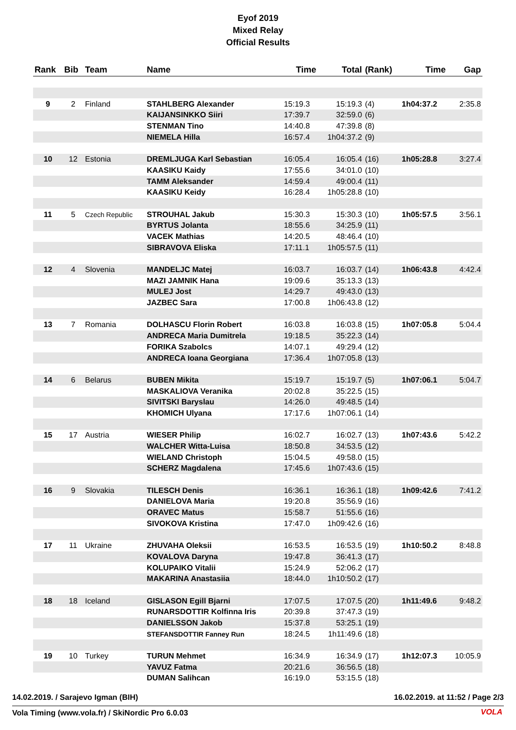Eyof 2019
Mixed Relay
Official Results
| Rank | Bib | Team | Name | Time | Total | (Rank) | Time | Gap |
| --- | --- | --- | --- | --- | --- | --- | --- | --- |
| 9 | 2 | Finland | STAHLBERG Alexander | 15:19.3 | 15:19.3 | (4) | 1h04:37.2 | 2:35.8 |
| | | | KAIJANSINKKO Siiri | 17:39.7 | 32:59.0 | (6) | | |
| | | | STENMAN Tino | 14:40.8 | 47:39.8 | (8) | | |
| | | | NIEMELA Hilla | 16:57.4 | 1h04:37.2 | (9) | | |
| 10 | 12 | Estonia | DREMLJUGA Karl Sebastian | 16:05.4 | 16:05.4 | (16) | 1h05:28.8 | 3:27.4 |
| | | | KAASIKU Kaidy | 17:55.6 | 34:01.0 | (10) | | |
| | | | TAMM Aleksander | 14:59.4 | 49:00.4 | (11) | | |
| | | | KAASIKU Keidy | 16:28.4 | 1h05:28.8 | (10) | | |
| 11 | 5 | Czech Republic | STROUHAL Jakub | 15:30.3 | 15:30.3 | (10) | 1h05:57.5 | 3:56.1 |
| | | | BYRTUS Jolanta | 18:55.6 | 34:25.9 | (11) | | |
| | | | VACEK Mathias | 14:20.5 | 48:46.4 | (10) | | |
| | | | SIBRAVOVA Eliska | 17:11.1 | 1h05:57.5 | (11) | | |
| 12 | 4 | Slovenia | MANDELJC Matej | 16:03.7 | 16:03.7 | (14) | 1h06:43.8 | 4:42.4 |
| | | | MAZI JAMNIK Hana | 19:09.6 | 35:13.3 | (13) | | |
| | | | MULEJ Jost | 14:29.7 | 49:43.0 | (13) | | |
| | | | JAZBEC Sara | 17:00.8 | 1h06:43.8 | (12) | | |
| 13 | 7 | Romania | DOLHASCU Florin Robert | 16:03.8 | 16:03.8 | (15) | 1h07:05.8 | 5:04.4 |
| | | | ANDRECA Maria Dumitrela | 19:18.5 | 35:22.3 | (14) | | |
| | | | FORIKA Szabolcs | 14:07.1 | 49:29.4 | (12) | | |
| | | | ANDRECA Ioana Georgiana | 17:36.4 | 1h07:05.8 | (13) | | |
| 14 | 6 | Belarus | BUBEN Mikita | 15:19.7 | 15:19.7 | (5) | 1h07:06.1 | 5:04.7 |
| | | | MASKALIOVA Veranika | 20:02.8 | 35:22.5 | (15) | | |
| | | | SIVITSKI Baryslau | 14:26.0 | 49:48.5 | (14) | | |
| | | | KHOMICH Ulyana | 17:17.6 | 1h07:06.1 | (14) | | |
| 15 | 17 | Austria | WIESER Philip | 16:02.7 | 16:02.7 | (13) | 1h07:43.6 | 5:42.2 |
| | | | WALCHER Witta-Luisa | 18:50.8 | 34:53.5 | (12) | | |
| | | | WIELAND Christoph | 15:04.5 | 49:58.0 | (15) | | |
| | | | SCHERZ Magdalena | 17:45.6 | 1h07:43.6 | (15) | | |
| 16 | 9 | Slovakia | TILESCH Denis | 16:36.1 | 16:36.1 | (18) | 1h09:42.6 | 7:41.2 |
| | | | DANIELOVA Maria | 19:20.8 | 35:56.9 | (16) | | |
| | | | ORAVEC Matus | 15:58.7 | 51:55.6 | (16) | | |
| | | | SIVOKOVA Kristina | 17:47.0 | 1h09:42.6 | (16) | | |
| 17 | 11 | Ukraine | ZHUVAHA Oleksii | 16:53.5 | 16:53.5 | (19) | 1h10:50.2 | 8:48.8 |
| | | | KOVALOVA Daryna | 19:47.8 | 36:41.3 | (17) | | |
| | | | KOLUPAIKO Vitalii | 15:24.9 | 52:06.2 | (17) | | |
| | | | MAKARINA Anastasiia | 18:44.0 | 1h10:50.2 | (17) | | |
| 18 | 18 | Iceland | GISLASON Egill Bjarni | 17:07.5 | 17:07.5 | (20) | 1h11:49.6 | 9:48.2 |
| | | | RUNARSDOTTIR Kolfinna Iris | 20:39.8 | 37:47.3 | (19) | | |
| | | | DANIELSSON Jakob | 15:37.8 | 53:25.1 | (19) | | |
| | | | STEFANSDOTTIR Fanney Run | 18:24.5 | 1h11:49.6 | (18) | | |
| 19 | 10 | Turkey | TURUN Mehmet | 16:34.9 | 16:34.9 | (17) | 1h12:07.3 | 10:05.9 |
| | | | YAVUZ Fatma | 20:21.6 | 36:56.5 | (18) | | |
| | | | DUMAN Salihcan | 16:19.0 | 53:15.5 | (18) | | |
14.02.2019. / Sarajevo Igman (BIH) 16.02.2019. at 11:52 / Page 2/3
Vola Timing (www.vola.fr) / SkiNordic Pro 6.0.03
VOLA